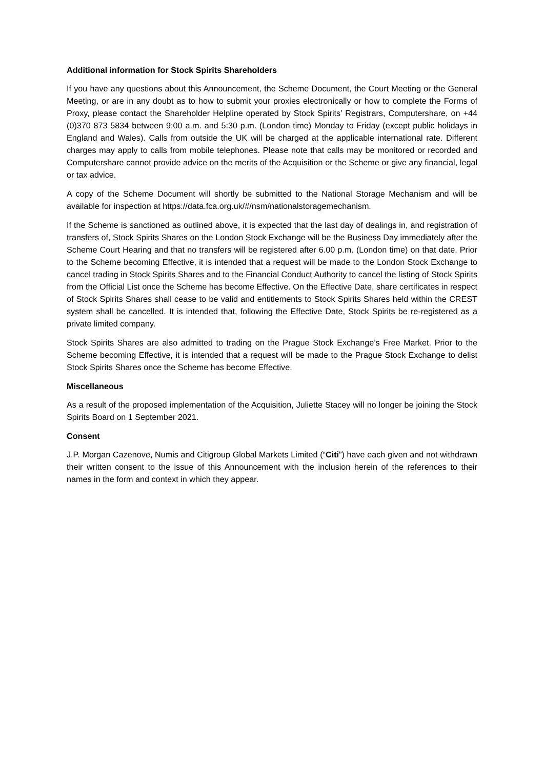Additional information for Stock Spirits Shareholders
If you have any questions about this Announcement, the Scheme Document, the Court Meeting or the General Meeting, or are in any doubt as to how to submit your proxies electronically or how to complete the Forms of Proxy, please contact the Shareholder Helpline operated by Stock Spirits’ Registrars, Computershare, on +44 (0)370 873 5834 between 9:00 a.m. and 5:30 p.m. (London time) Monday to Friday (except public holidays in England and Wales). Calls from outside the UK will be charged at the applicable international rate. Different charges may apply to calls from mobile telephones. Please note that calls may be monitored or recorded and Computershare cannot provide advice on the merits of the Acquisition or the Scheme or give any financial, legal or tax advice.
A copy of the Scheme Document will shortly be submitted to the National Storage Mechanism and will be available for inspection at https://data.fca.org.uk/#/nsm/nationalstoragemechanism.
If the Scheme is sanctioned as outlined above, it is expected that the last day of dealings in, and registration of transfers of, Stock Spirits Shares on the London Stock Exchange will be the Business Day immediately after the Scheme Court Hearing and that no transfers will be registered after 6.00 p.m. (London time) on that date. Prior to the Scheme becoming Effective, it is intended that a request will be made to the London Stock Exchange to cancel trading in Stock Spirits Shares and to the Financial Conduct Authority to cancel the listing of Stock Spirits from the Official List once the Scheme has become Effective. On the Effective Date, share certificates in respect of Stock Spirits Shares shall cease to be valid and entitlements to Stock Spirits Shares held within the CREST system shall be cancelled. It is intended that, following the Effective Date, Stock Spirits be re-registered as a private limited company.
Stock Spirits Shares are also admitted to trading on the Prague Stock Exchange’s Free Market. Prior to the Scheme becoming Effective, it is intended that a request will be made to the Prague Stock Exchange to delist Stock Spirits Shares once the Scheme has become Effective.
Miscellaneous
As a result of the proposed implementation of the Acquisition, Juliette Stacey will no longer be joining the Stock Spirits Board on 1 September 2021.
Consent
J.P. Morgan Cazenove, Numis and Citigroup Global Markets Limited (“Citi”) have each given and not withdrawn their written consent to the issue of this Announcement with the inclusion herein of the references to their names in the form and context in which they appear.